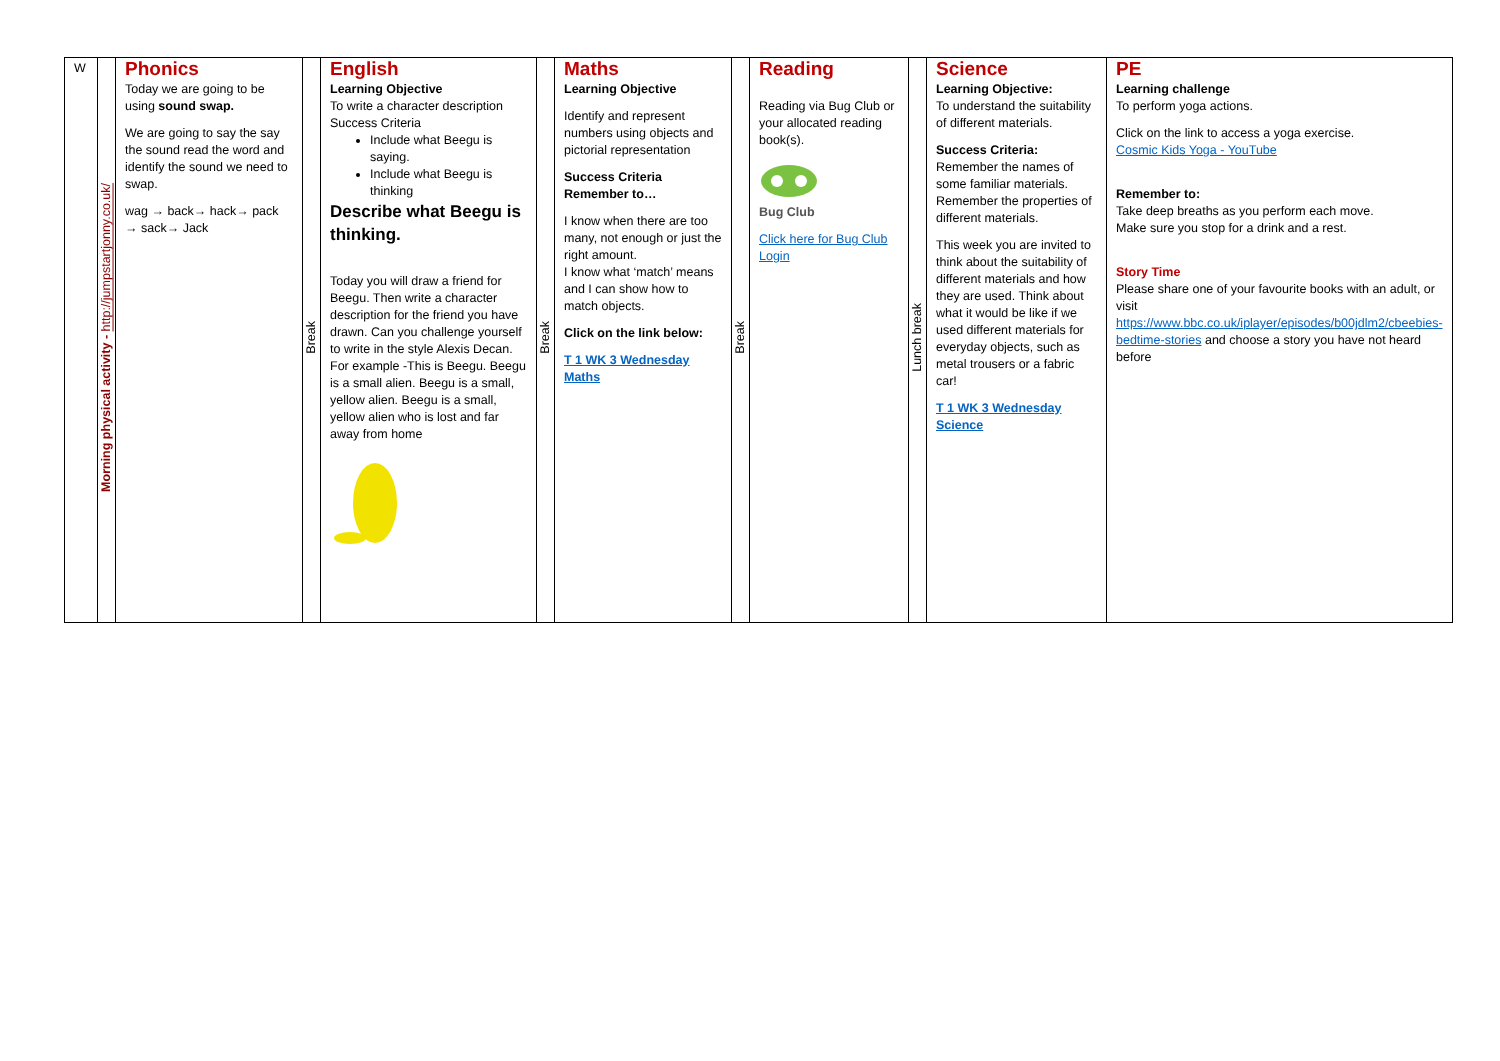| W | Morning physical activity - http://jumpstartjonny.co.uk/ | Phonics Today we are going to be using sound swap. We are going to say the say the sound read the word and identify the sound we need to swap. wag → back→ hack→ pack → sack→ Jack | Break | English Learning Objective To write a character description Success Criteria Include what Beegu is saying. Include what Beegu is thinking Describe what Beegu is thinking. Today you will draw a friend for Beegu. Then write a character description for the friend you have drawn. Can you challenge yourself to write in the style Alexis Decan. For example -This is Beegu. Beegu is a small alien. Beegu is a small, yellow alien. Beegu is a small, yellow alien who is lost and far away from home | Break | Maths Learning Objective Identify and represent numbers using objects and pictorial representation Success Criteria Remember to… I know when there are too many, not enough or just the right amount. I know what ‘match’ means and I can show how to match objects. Click on the link below: T 1 WK 3 Wednesday Maths | Break | Reading Reading via Bug Club or your allocated reading book(s). Bug Club Click here for Bug Club Login | Lunch break | Science Learning Objective: To understand the suitability of different materials. Success Criteria: Remember the names of some familiar materials. Remember the properties of different materials. This week you are invited to think about the suitability of different materials and how they are used. Think about what it would be like if we used different materials for everyday objects, such as metal trousers or a fabric car! T 1 WK 3 Wednesday Science | PE Learning challenge To perform yoga actions. Click on the link to access a yoga exercise. Cosmic Kids Yoga - YouTube Remember to: Take deep breaths as you perform each move. Make sure you stop for a drink and a rest. Story Time Please share one of your favourite books with an adult, or visit https://www.bbc.co.uk/iplayer/episodes/b00jdlm2/cbeebies-bedtime-stories and choose a story you have not heard before |